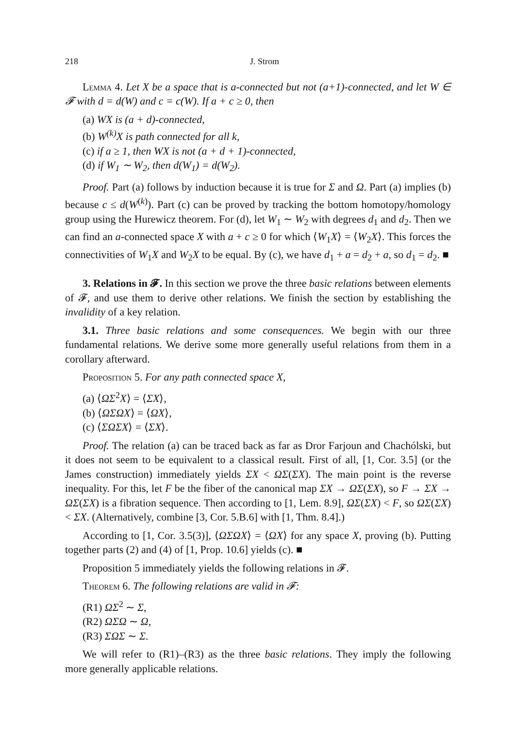218 J. Strom
Lemma 4. Let X be a space that is a-connected but not (a+1)-connected, and let W ∈ 𝓕 with d = d(W) and c = c(W). If a + c ≥ 0, then
(a) WX is (a + d)-connected,
(b) W<sup>(k)</sup>X is path connected for all k,
(c) if a ≥ 1, then WX is not (a + d + 1)-connected,
(d) if W<sub>1</sub> ∼ W<sub>2</sub>, then d(W<sub>1</sub>) = d(W<sub>2</sub>).
Proof. Part (a) follows by induction because it is true for Σ and Ω. Part (a) implies (b) because c ≤ d(W<sup>(k)</sup>). Part (c) can be proved by tracking the bottom homotopy/homology group using the Hurewicz theorem. For (d), let W<sub>1</sub> ∼ W<sub>2</sub> with degrees d<sub>1</sub> and d<sub>2</sub>. Then we can find an a-connected space X with a + c ≥ 0 for which ⟨W<sub>1</sub>X⟩ = ⟨W<sub>2</sub>X⟩. This forces the connectivities of W<sub>1</sub>X and W<sub>2</sub>X to be equal. By (c), we have d<sub>1</sub> + a = d<sub>2</sub> + a, so d<sub>1</sub> = d<sub>2</sub>. ■
3. Relations in 𝓕. In this section we prove the three basic relations between elements of 𝓕, and use them to derive other relations. We finish the section by establishing the invalidity of a key relation.
3.1. Three basic relations and some consequences. We begin with our three fundamental relations. We derive some more generally useful relations from them in a corollary afterward.
Proposition 5. For any path connected space X,
(a) ⟨ΩΣ<sup>2</sup>X⟩ = ⟨ΣX⟩,
(b) ⟨ΩΣΩX⟩ = ⟨ΩX⟩,
(c) ⟨ΣΩΣX⟩ = ⟨ΣX⟩.
Proof. The relation (a) can be traced back as far as Dror Farjoun and Chachólski, but it does not seem to be equivalent to a classical result. First of all, [1, Cor. 3.5] (or the James construction) immediately yields ΣX < ΩΣ(ΣX). The main point is the reverse inequality. For this, let F be the fiber of the canonical map ΣX → ΩΣ(ΣX), so F → ΣX → ΩΣ(ΣX) is a fibration sequence. Then according to [1, Lem. 8.9], ΩΣ(ΣX) < F, so ΩΣ(ΣX) < ΣX. (Alternatively, combine [3, Cor. 5.B.6] with [1, Thm. 8.4].)
According to [1, Cor. 3.5(3)], ⟨ΩΣΩX⟩ = ⟨ΩX⟩ for any space X, proving (b). Putting together parts (2) and (4) of [1, Prop. 10.6] yields (c). ■
Proposition 5 immediately yields the following relations in 𝓕.
Theorem 6. The following relations are valid in 𝓕:
(R1) ΩΣ<sup>2</sup> ∼ Σ,
(R2) ΩΣΩ ∼ Ω,
(R3) ΣΩΣ ∼ Σ.
We will refer to (R1)–(R3) as the three basic relations. They imply the following more generally applicable relations.